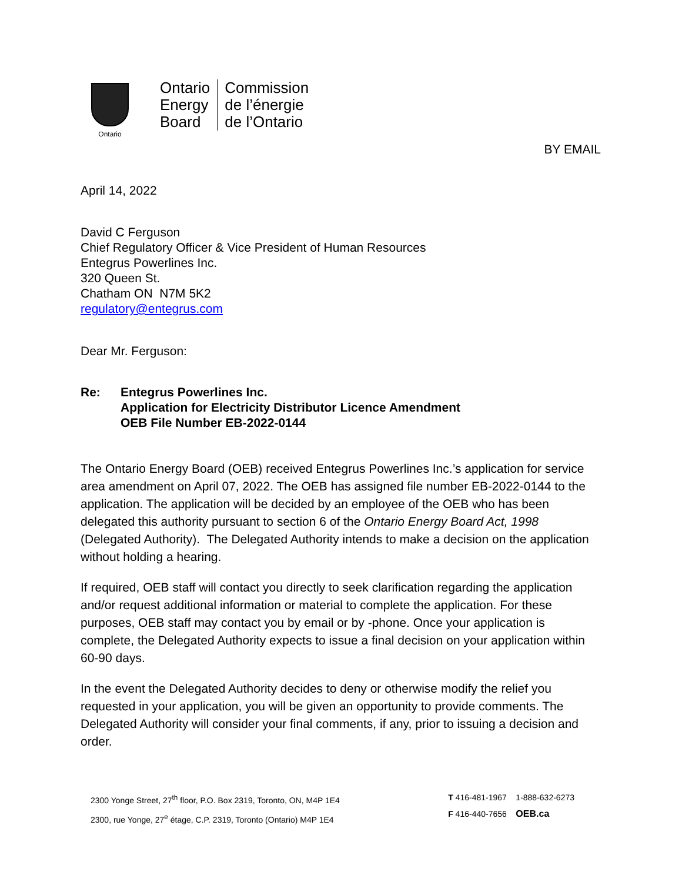Ontario
Ontario
Energy
Board
Commission
de l’énergie
de l’Ontario
BY EMAIL
April 14, 2022
David C Ferguson
Chief Regulatory Officer & Vice President of Human Resources
Entegrus Powerlines Inc.
320 Queen St.
Chatham ON N7M 5K2
regulatory@entegrus.com
Dear Mr. Ferguson:
Re: Entegrus Powerlines Inc.
Application for Electricity Distributor Licence Amendment
OEB File Number EB-2022-0144
The Ontario Energy Board (OEB) received Entegrus Powerlines Inc.’s application for service area amendment on April 07, 2022. The OEB has assigned file number EB-2022-0144 to the application. The application will be decided by an employee of the OEB who has been delegated this authority pursuant to section 6 of the Ontario Energy Board Act, 1998 (Delegated Authority). The Delegated Authority intends to make a decision on the application without holding a hearing.
If required, OEB staff will contact you directly to seek clarification regarding the application and/or request additional information or material to complete the application. For these purposes, OEB staff may contact you by email or by -phone. Once your application is complete, the Delegated Authority expects to issue a final decision on your application within 60-90 days.
In the event the Delegated Authority decides to deny or otherwise modify the relief you requested in your application, you will be given an opportunity to provide comments. The Delegated Authority will consider your final comments, if any, prior to issuing a decision and order.
2300 Yonge Street, 27<sup>th</sup> floor, P.O. Box 2319, Toronto, ON, M4P 1E4
2300, rue Yonge, 27<sup>e</sup> étage, C.P. 2319, Toronto (Ontario) M4P 1E4
T 416-481-1967 1-888-632-6273
F 416-440-7656 OEB.ca